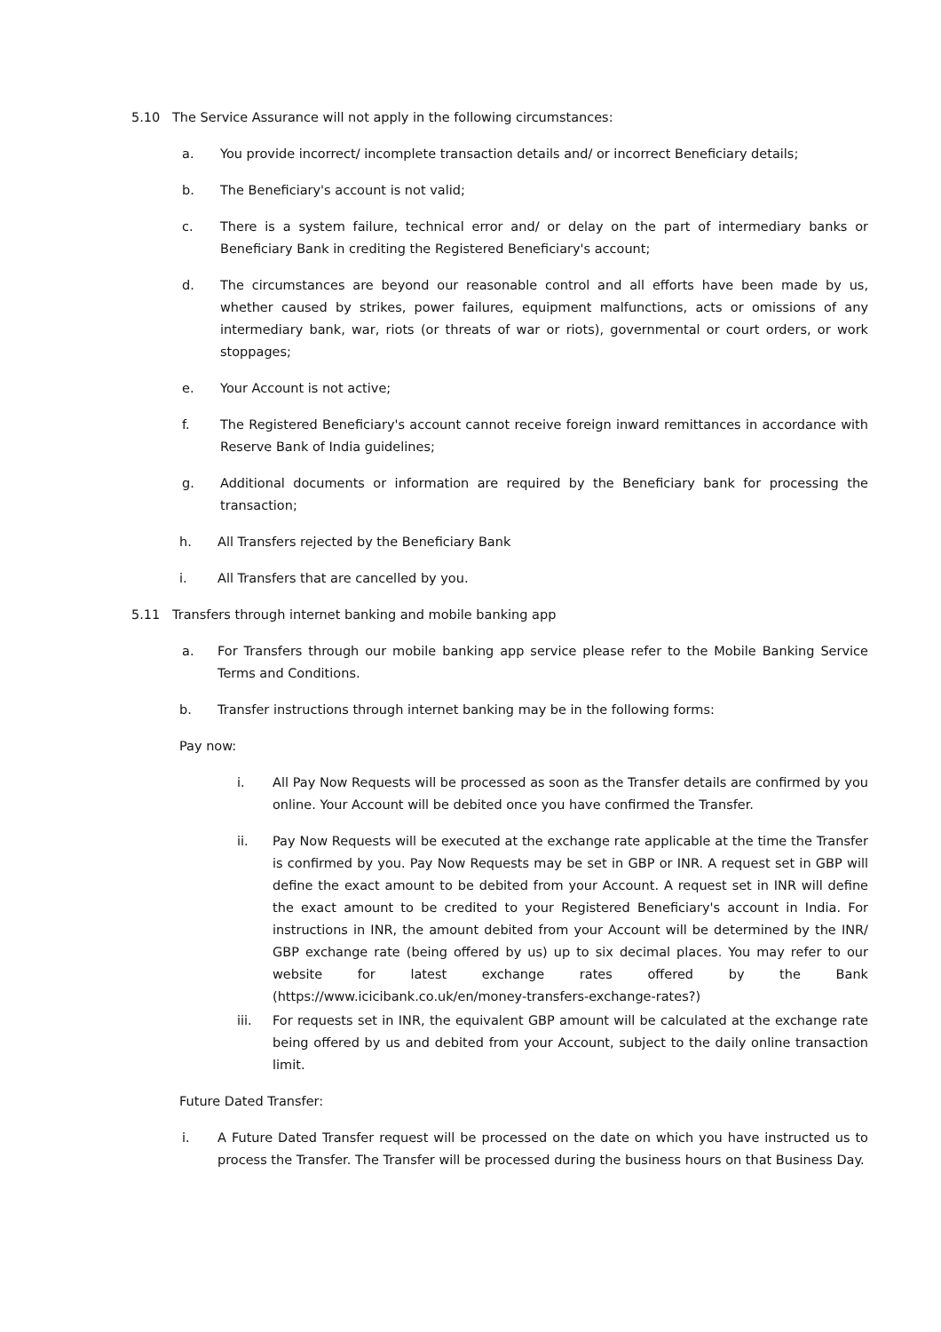5.10 The Service Assurance will not apply in the following circumstances:
a. You provide incorrect/ incomplete transaction details and/ or incorrect Beneficiary details;
b. The Beneficiary's account is not valid;
c. There is a system failure, technical error and/ or delay on the part of intermediary banks or Beneficiary Bank in crediting the Registered Beneficiary's account;
d. The circumstances are beyond our reasonable control and all efforts have been made by us, whether caused by strikes, power failures, equipment malfunctions, acts or omissions of any intermediary bank, war, riots (or threats of war or riots), governmental or court orders, or work stoppages;
e. Your Account is not active;
f. The Registered Beneficiary's account cannot receive foreign inward remittances in accordance with Reserve Bank of India guidelines;
g. Additional documents or information are required by the Beneficiary bank for processing the transaction;
h. All Transfers rejected by the Beneficiary Bank
i. All Transfers that are cancelled by you.
5.11 Transfers through internet banking and mobile banking app
a. For Transfers through our mobile banking app service please refer to the Mobile Banking Service Terms and Conditions.
b. Transfer instructions through internet banking may be in the following forms:
Pay now:
i. All Pay Now Requests will be processed as soon as the Transfer details are confirmed by you online. Your Account will be debited once you have confirmed the Transfer.
ii. Pay Now Requests will be executed at the exchange rate applicable at the time the Transfer is confirmed by you. Pay Now Requests may be set in GBP or INR. A request set in GBP will define the exact amount to be debited from your Account. A request set in INR will define the exact amount to be credited to your Registered Beneficiary's account in India. For instructions in INR, the amount debited from your Account will be determined by the INR/ GBP exchange rate (being offered by us) up to six decimal places. You may refer to our website for latest exchange rates offered by the Bank (https://www.icicibank.co.uk/en/money-transfers-exchange-rates?)
iii. For requests set in INR, the equivalent GBP amount will be calculated at the exchange rate being offered by us and debited from your Account, subject to the daily online transaction limit.
Future Dated Transfer:
i. A Future Dated Transfer request will be processed on the date on which you have instructed us to process the Transfer. The Transfer will be processed during the business hours on that Business Day.